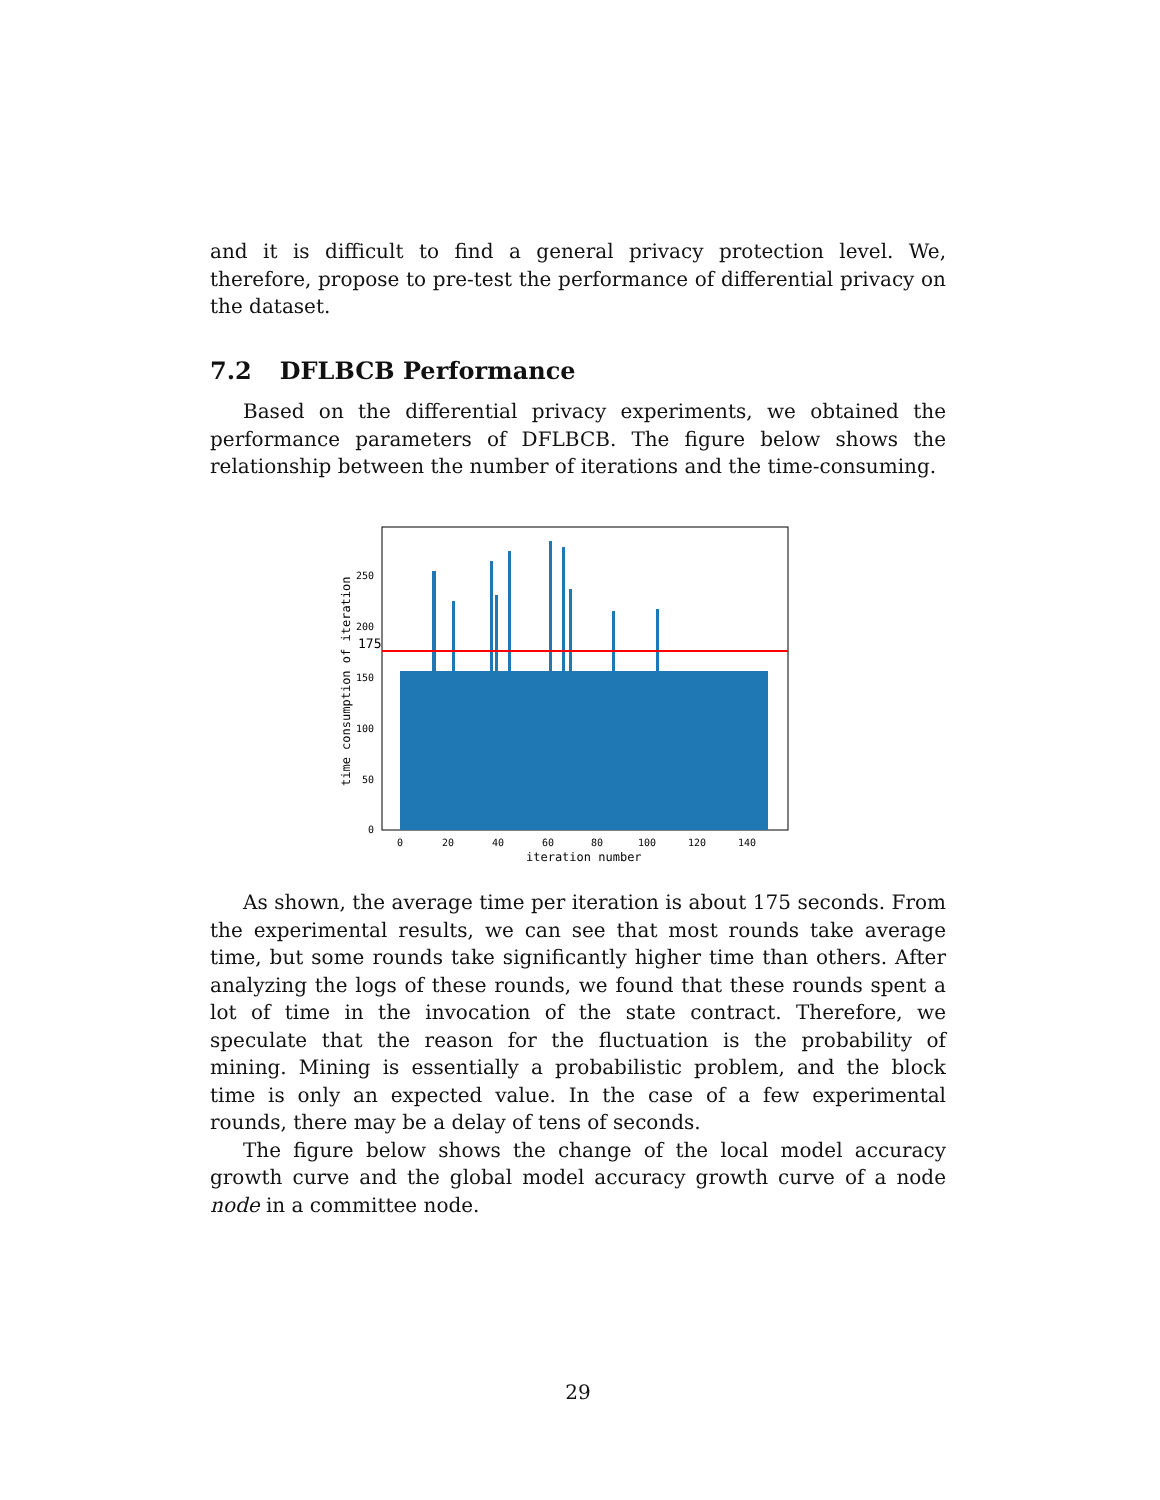and it is difficult to find a general privacy protection level. We, therefore, propose to pre-test the performance of differential privacy on the dataset.
7.2 DFLBCB Performance
Based on the differential privacy experiments, we obtained the performance parameters of DFLBCB. The figure below shows the relationship between the number of iterations and the time-consuming.
175
0
50
100
150
200
250
0
20
40
60
80
100
120
140
iteration number
time consumption of iteration
As shown, the average time per iteration is about 175 seconds. From the experimental results, we can see that most rounds take average time, but some rounds take significantly higher time than others. After analyzing the logs of these rounds, we found that these rounds spent a lot of time in the invocation of the state contract. Therefore, we speculate that the reason for the fluctuation is the probability of mining. Mining is essentially a probabilistic problem, and the block time is only an expected value. In the case of a few experimental rounds, there may be a delay of tens of seconds.
The figure below shows the change of the local model accuracy growth curve and the global model accuracy growth curve of a node node in a committee node.
29